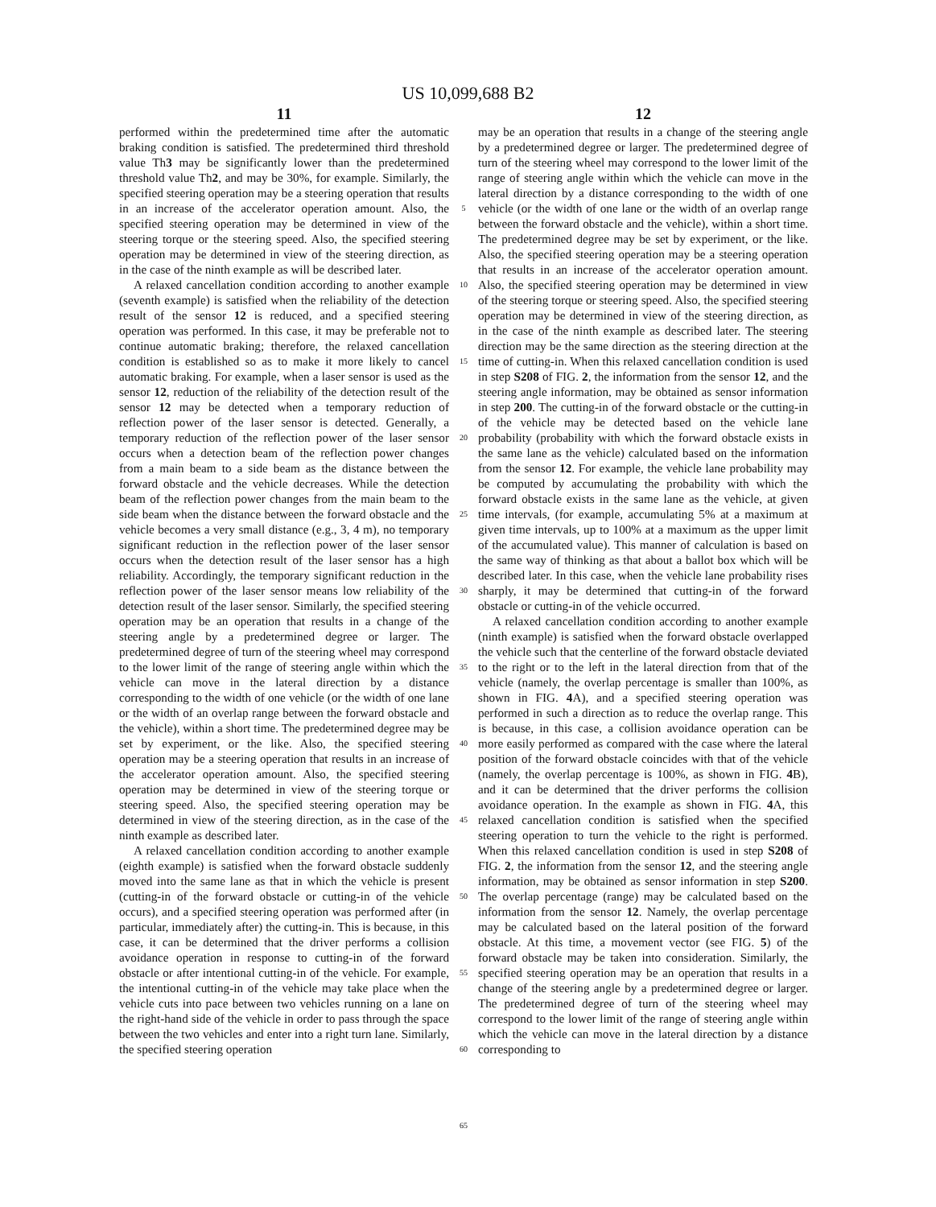US 10,099,688 B2
11
performed within the predetermined time after the automatic braking condition is satisfied. The predetermined third threshold value Th3 may be significantly lower than the predetermined threshold value Th2, and may be 30%, for example. Similarly, the specified steering operation may be a steering operation that results in an increase of the accelerator operation amount. Also, the specified steering operation may be determined in view of the steering torque or the steering speed. Also, the specified steering operation may be determined in view of the steering direction, as in the case of the ninth example as will be described later.
A relaxed cancellation condition according to another example (seventh example) is satisfied when the reliability of the detection result of the sensor 12 is reduced, and a specified steering operation was performed. In this case, it may be preferable not to continue automatic braking; therefore, the relaxed cancellation condition is established so as to make it more likely to cancel automatic braking. For example, when a laser sensor is used as the sensor 12, reduction of the reliability of the detection result of the sensor 12 may be detected when a temporary reduction of reflection power of the laser sensor is detected. Generally, a temporary reduction of the reflection power of the laser sensor occurs when a detection beam of the reflection power changes from a main beam to a side beam as the distance between the forward obstacle and the vehicle decreases. While the detection beam of the reflection power changes from the main beam to the side beam when the distance between the forward obstacle and the vehicle becomes a very small distance (e.g., 3, 4 m), no temporary significant reduction in the reflection power of the laser sensor occurs when the detection result of the laser sensor has a high reliability. Accordingly, the temporary significant reduction in the reflection power of the laser sensor means low reliability of the detection result of the laser sensor. Similarly, the specified steering operation may be an operation that results in a change of the steering angle by a predetermined degree or larger. The predetermined degree of turn of the steering wheel may correspond to the lower limit of the range of steering angle within which the vehicle can move in the lateral direction by a distance corresponding to the width of one vehicle (or the width of one lane or the width of an overlap range between the forward obstacle and the vehicle), within a short time. The predetermined degree may be set by experiment, or the like. Also, the specified steering operation may be a steering operation that results in an increase of the accelerator operation amount. Also, the specified steering operation may be determined in view of the steering torque or steering speed. Also, the specified steering operation may be determined in view of the steering direction, as in the case of the ninth example as described later.
A relaxed cancellation condition according to another example (eighth example) is satisfied when the forward obstacle suddenly moved into the same lane as that in which the vehicle is present (cutting-in of the forward obstacle or cutting-in of the vehicle occurs), and a specified steering operation was performed after (in particular, immediately after) the cutting-in. This is because, in this case, it can be determined that the driver performs a collision avoidance operation in response to cutting-in of the forward obstacle or after intentional cutting-in of the vehicle. For example, the intentional cutting-in of the vehicle may take place when the vehicle cuts into pace between two vehicles running on a lane on the right-hand side of the vehicle in order to pass through the space between the two vehicles and enter into a right turn lane. Similarly, the specified steering operation
5
10
15
20
25
30
35
40
45
50
55
60
65
12
may be an operation that results in a change of the steering angle by a predetermined degree or larger. The predetermined degree of turn of the steering wheel may correspond to the lower limit of the range of steering angle within which the vehicle can move in the lateral direction by a distance corresponding to the width of one vehicle (or the width of one lane or the width of an overlap range between the forward obstacle and the vehicle), within a short time. The predetermined degree may be set by experiment, or the like. Also, the specified steering operation may be a steering operation that results in an increase of the accelerator operation amount. Also, the specified steering operation may be determined in view of the steering torque or steering speed. Also, the specified steering operation may be determined in view of the steering direction, as in the case of the ninth example as described later. The steering direction may be the same direction as the steering direction at the time of cutting-in. When this relaxed cancellation condition is used in step S208 of FIG. 2, the information from the sensor 12, and the steering angle information, may be obtained as sensor information in step 200. The cutting-in of the forward obstacle or the cutting-in of the vehicle may be detected based on the vehicle lane probability (probability with which the forward obstacle exists in the same lane as the vehicle) calculated based on the information from the sensor 12. For example, the vehicle lane probability may be computed by accumulating the probability with which the forward obstacle exists in the same lane as the vehicle, at given time intervals, (for example, accumulating 5% at a maximum at given time intervals, up to 100% at a maximum as the upper limit of the accumulated value). This manner of calculation is based on the same way of thinking as that about a ballot box which will be described later. In this case, when the vehicle lane probability rises sharply, it may be determined that cutting-in of the forward obstacle or cutting-in of the vehicle occurred.
A relaxed cancellation condition according to another example (ninth example) is satisfied when the forward obstacle overlapped the vehicle such that the centerline of the forward obstacle deviated to the right or to the left in the lateral direction from that of the vehicle (namely, the overlap percentage is smaller than 100%, as shown in FIG. 4 A), and a specified steering operation was performed in such a direction as to reduce the overlap range. This is because, in this case, a collision avoidance operation can be more easily performed as compared with the case where the lateral position of the forward obstacle coincides with that of the vehicle (namely, the overlap percentage is 100%, as shown in FIG. 4 B), and it can be determined that the driver performs the collision avoidance operation. In the example as shown in FIG. 4 A, this relaxed cancellation condition is satisfied when the specified steering operation to turn the vehicle to the right is performed. When this relaxed cancellation condition is used in step S208 of FIG. 2, the information from the sensor 12, and the steering angle information, may be obtained as sensor information in step S200. The overlap percentage (range) may be calculated based on the information from the sensor 12. Namely, the overlap percentage may be calculated based on the lateral position of the forward obstacle. At this time, a movement vector (see FIG. 5) of the forward obstacle may be taken into consideration. Similarly, the specified steering operation may be an operation that results in a change of the steering angle by a predetermined degree or larger. The predetermined degree of turn of the steering wheel may correspond to the lower limit of the range of steering angle within which the vehicle can move in the lateral direction by a distance corresponding to